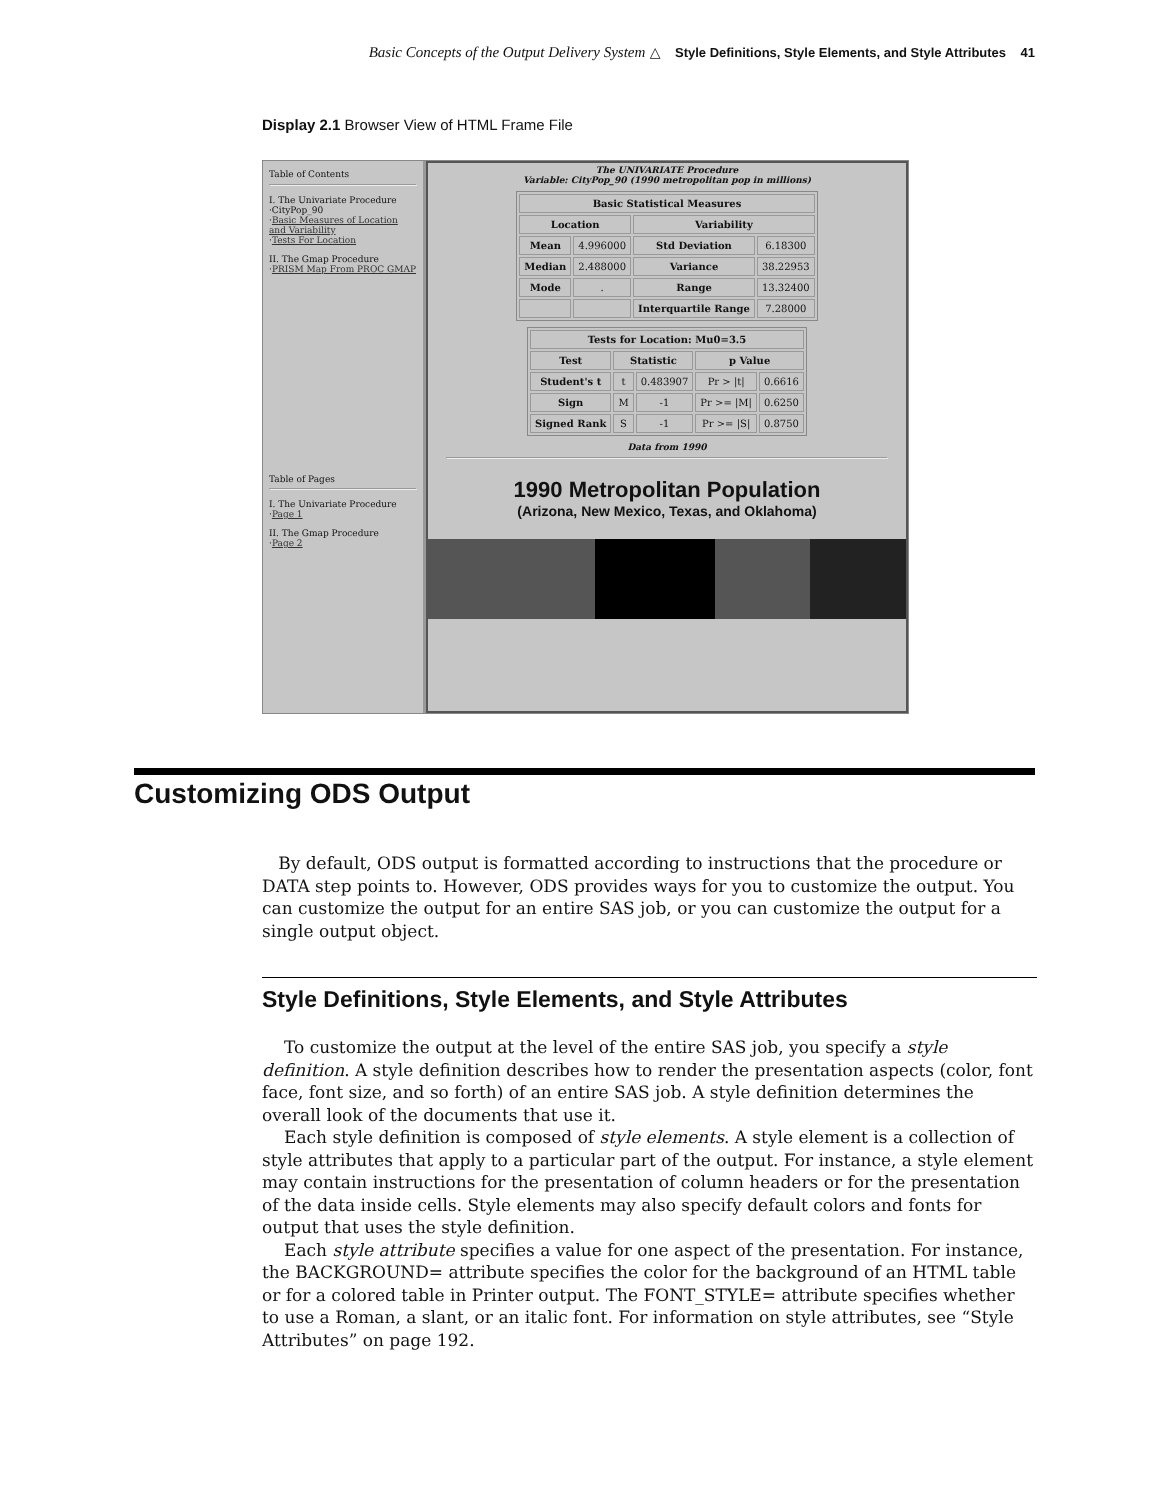Basic Concepts of the Output Delivery System △ Style Definitions, Style Elements, and Style Attributes 41
Display 2.1 Browser View of HTML Frame File
Table of Contents
I. The Univariate Procedure
·CityPop_90
·Basic Measures of Location and Variability
·Tests For Location
II. The Gmap Procedure
·PRISM Map From PROC GMAP
Table of Pages
I. The Univariate Procedure
·Page 1
II. The Gmap Procedure
·Page 2
The UNIVARIATE Procedure
Variable: CityPop_90 (1990 metropolitan pop in millions)
| Basic Statistical Measures | | | |
| --- | --- | --- | --- |
| Location | | Variability | |
| Mean | 4.996000 | Std Deviation | 6.18300 |
| Median | 2.488000 | Variance | 38.22953 |
| Mode | . | Range | 13.32400 |
| | | Interquartile Range | 7.28000 |
| Tests for Location: Mu0=3.5 | | | | |
| --- | --- | --- | --- | --- |
| Test | Statistic | | p Value | |
| Student's t | t | 0.483907 | Pr > /t/ | 0.6616 |
| Sign | M | -1 | Pr >= /M/ | 0.6250 |
| Signed Rank | S | -1 | Pr >= /S/ | 0.8750 |
Data from 1990
1990 Metropolitan Population
(Arizona, New Mexico, Texas, and Oklahoma)
Customizing ODS Output
By default, ODS output is formatted according to instructions that the procedure or DATA step points to. However, ODS provides ways for you to customize the output. You can customize the output for an entire SAS job, or you can customize the output for a single output object.
Style Definitions, Style Elements, and Style Attributes
To customize the output at the level of the entire SAS job, you specify a style definition. A style definition describes how to render the presentation aspects (color, font face, font size, and so forth) of an entire SAS job. A style definition determines the overall look of the documents that use it.
Each style definition is composed of style elements. A style element is a collection of style attributes that apply to a particular part of the output. For instance, a style element may contain instructions for the presentation of column headers or for the presentation of the data inside cells. Style elements may also specify default colors and fonts for output that uses the style definition.
Each style attribute specifies a value for one aspect of the presentation. For instance, the BACKGROUND= attribute specifies the color for the background of an HTML table or for a colored table in Printer output. The FONT_STYLE= attribute specifies whether to use a Roman, a slant, or an italic font. For information on style attributes, see “Style Attributes” on page 192.